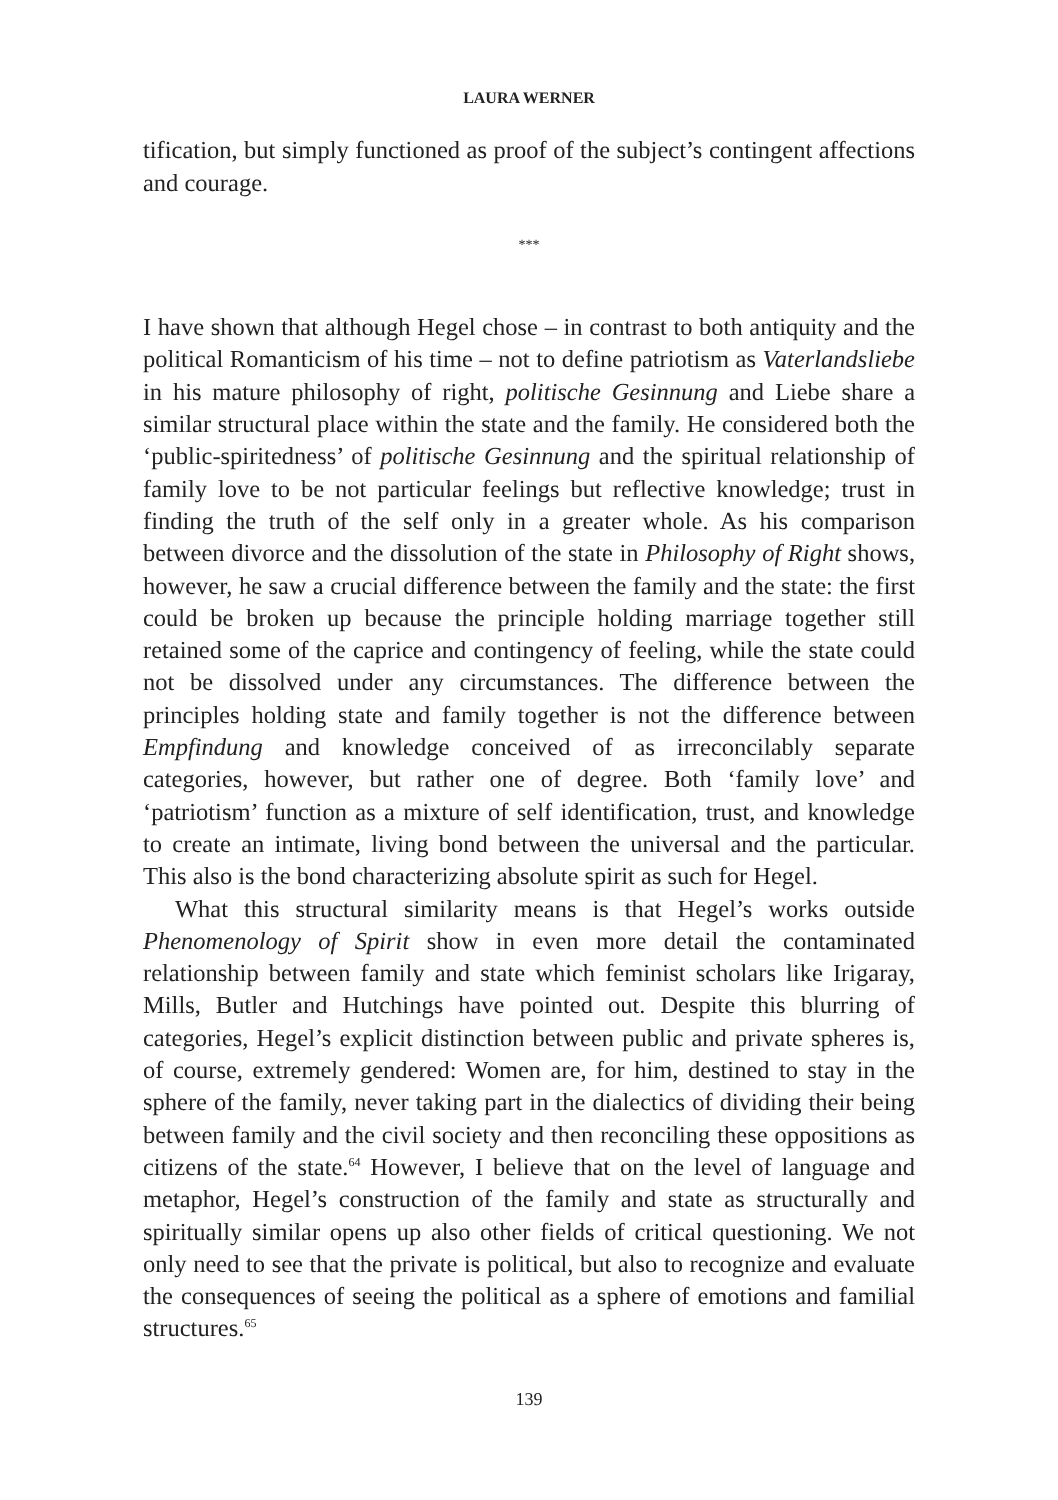LAURA WERNER
tification, but simply functioned as proof of the subject’s contingent affections and courage.
***
I have shown that although Hegel chose – in contrast to both antiquity and the political Romanticism of his time – not to define patriotism as Vaterlandsliebe in his mature philosophy of right, politische Gesinnung and Liebe share a similar structural place within the state and the family. He considered both the ‘public-spiritedness’ of politische Gesinnung and the spiritual relationship of family love to be not particular feelings but reflective knowledge; trust in finding the truth of the self only in a greater whole. As his comparison between divorce and the dissolution of the state in Philosophy of Right shows, however, he saw a crucial difference between the family and the state: the first could be broken up because the principle holding marriage together still retained some of the caprice and contingency of feeling, while the state could not be dissolved under any circumstances. The difference between the principles holding state and family together is not the difference between Empfindung and knowledge conceived of as irreconcilably separate categories, however, but rather one of degree. Both ‘family love’ and ‘patriotism’ function as a mixture of self identification, trust, and knowledge to create an intimate, living bond between the universal and the particular. This also is the bond characterizing absolute spirit as such for Hegel.
What this structural similarity means is that Hegel’s works outside Phenomenology of Spirit show in even more detail the contaminated relationship between family and state which feminist scholars like Irigaray, Mills, Butler and Hutchings have pointed out. Despite this blurring of categories, Hegel’s explicit distinction between public and private spheres is, of course, extremely gendered: Women are, for him, destined to stay in the sphere of the family, never taking part in the dialectics of dividing their being between family and the civil society and then reconciling these oppositions as citizens of the state.<sup>64</sup> However, I believe that on the level of language and metaphor, Hegel’s construction of the family and state as structurally and spiritually similar opens up also other fields of critical questioning. We not only need to see that the private is political, but also to recognize and evaluate the consequences of seeing the political as a sphere of emotions and familial structures.<sup>65</sup>
139